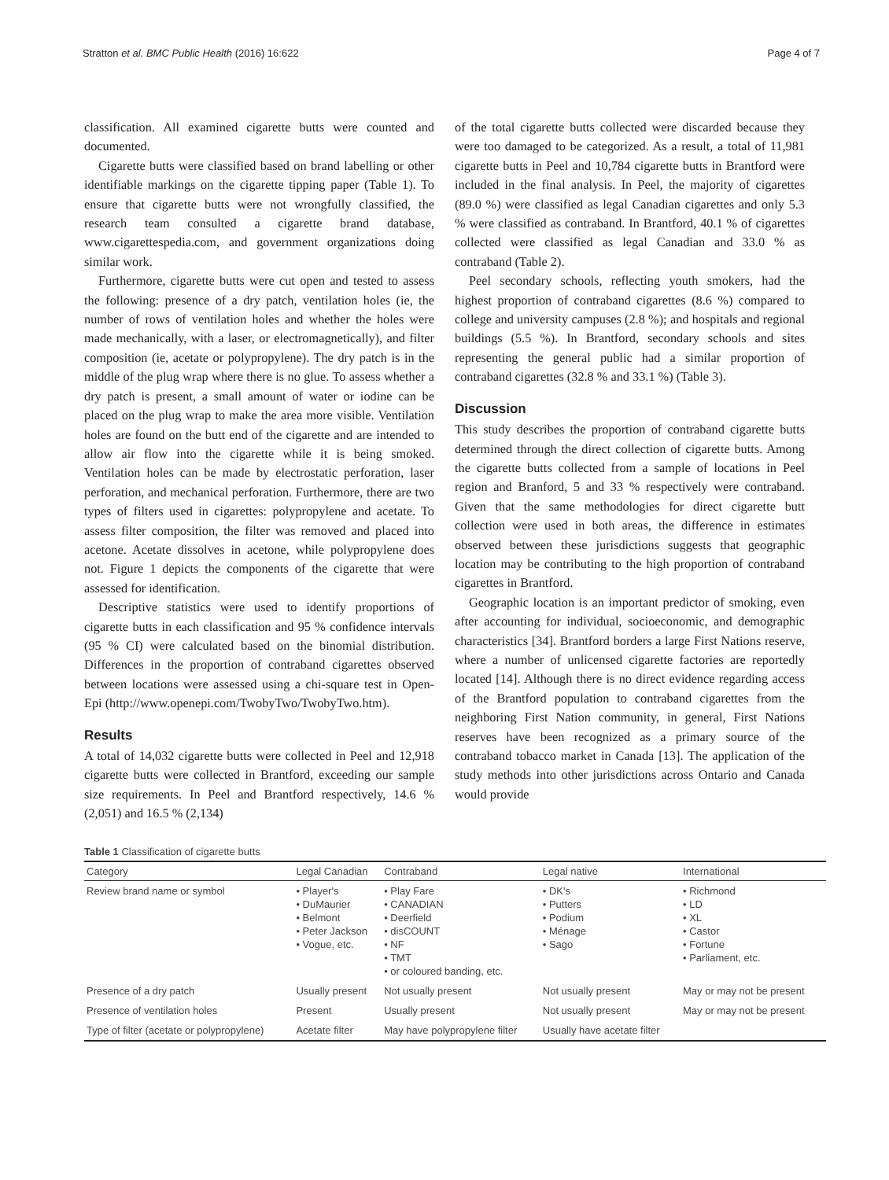Stratton et al. BMC Public Health (2016) 16:622 Page 4 of 7
classification. All examined cigarette butts were counted and documented.
Cigarette butts were classified based on brand labelling or other identifiable markings on the cigarette tipping paper (Table 1). To ensure that cigarette butts were not wrongfully classified, the research team consulted a cigarette brand database, www.cigarettespedia.com, and government organizations doing similar work.
Furthermore, cigarette butts were cut open and tested to assess the following: presence of a dry patch, ventilation holes (ie, the number of rows of ventilation holes and whether the holes were made mechanically, with a laser, or electromagnetically), and filter composition (ie, acetate or polypropylene). The dry patch is in the middle of the plug wrap where there is no glue. To assess whether a dry patch is present, a small amount of water or iodine can be placed on the plug wrap to make the area more visible. Ventilation holes are found on the butt end of the cigarette and are intended to allow air flow into the cigarette while it is being smoked. Ventilation holes can be made by electrostatic perforation, laser perforation, and mechanical perforation. Furthermore, there are two types of filters used in cigarettes: polypropylene and acetate. To assess filter composition, the filter was removed and placed into acetone. Acetate dissolves in acetone, while polypropylene does not. Figure 1 depicts the components of the cigarette that were assessed for identification.
Descriptive statistics were used to identify proportions of cigarette butts in each classification and 95 % confidence intervals (95 % CI) were calculated based on the binomial distribution. Differences in the proportion of contraband cigarettes observed between locations were assessed using a chi-square test in Open-Epi (http://www.openepi.com/TwobyTwo/TwobyTwo.htm).
Results
A total of 14,032 cigarette butts were collected in Peel and 12,918 cigarette butts were collected in Brantford, exceeding our sample size requirements. In Peel and Brantford respectively, 14.6 % (2,051) and 16.5 % (2,134)
of the total cigarette butts collected were discarded because they were too damaged to be categorized. As a result, a total of 11,981 cigarette butts in Peel and 10,784 cigarette butts in Brantford were included in the final analysis. In Peel, the majority of cigarettes (89.0 %) were classified as legal Canadian cigarettes and only 5.3 % were classified as contraband. In Brantford, 40.1 % of cigarettes collected were classified as legal Canadian and 33.0 % as contraband (Table 2).
Peel secondary schools, reflecting youth smokers, had the highest proportion of contraband cigarettes (8.6 %) compared to college and university campuses (2.8 %); and hospitals and regional buildings (5.5 %). In Brantford, secondary schools and sites representing the general public had a similar proportion of contraband cigarettes (32.8 % and 33.1 %) (Table 3).
Discussion
This study describes the proportion of contraband cigarette butts determined through the direct collection of cigarette butts. Among the cigarette butts collected from a sample of locations in Peel region and Branford, 5 and 33 % respectively were contraband. Given that the same methodologies for direct cigarette butt collection were used in both areas, the difference in estimates observed between these jurisdictions suggests that geographic location may be contributing to the high proportion of contraband cigarettes in Brantford.
Geographic location is an important predictor of smoking, even after accounting for individual, socioeconomic, and demographic characteristics [34]. Brantford borders a large First Nations reserve, where a number of unlicensed cigarette factories are reportedly located [14]. Although there is no direct evidence regarding access of the Brantford population to contraband cigarettes from the neighboring First Nation community, in general, First Nations reserves have been recognized as a primary source of the contraband tobacco market in Canada [13]. The application of the study methods into other jurisdictions across Ontario and Canada would provide
Table 1 Classification of cigarette butts
| Category | Legal Canadian | Contraband | Legal native | International |
| --- | --- | --- | --- | --- |
| Review brand name or symbol | • Player's • DuMaurier • Belmont • Peter Jackson • Vogue, etc. | • Play Fare • CANADIAN • Deerfield • disCOUNT • NF • TMT • or coloured banding, etc. | • DK's • Putters • Podium • Ménage • Sago | • Richmond • LD • XL • Castor • Fortune • Parliament, etc. |
| Presence of a dry patch | Usually present | Not usually present | Not usually present | May or may not be present |
| Presence of ventilation holes | Present | Usually present | Not usually present | May or may not be present |
| Type of filter (acetate or polypropylene) | Acetate filter | May have polypropylene filter | Usually have acetate filter | |